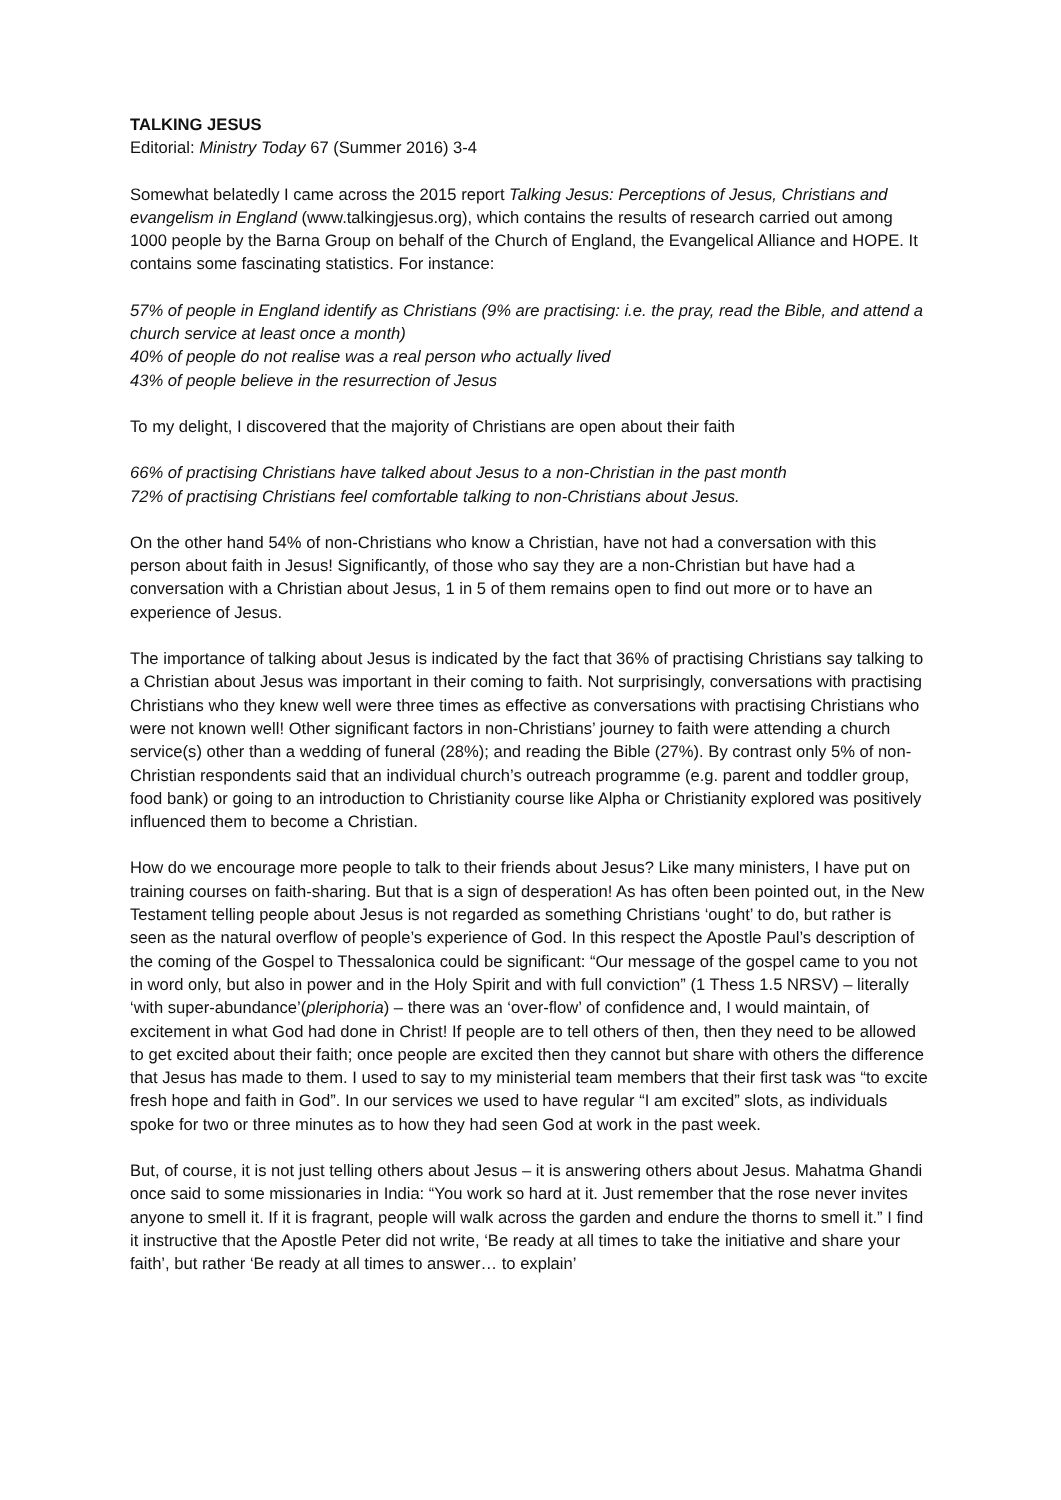TALKING JESUS
Editorial: Ministry Today 67 (Summer 2016) 3-4
Somewhat belatedly I came across the 2015 report Talking Jesus: Perceptions of Jesus, Christians and evangelism in England (www.talkingjesus.org), which contains the results of research carried out among 1000 people by the Barna Group on behalf of the Church of England, the Evangelical Alliance and HOPE. It contains some fascinating statistics. For instance:
57% of people in England identify as Christians (9% are practising: i.e. the pray, read the Bible, and attend a church service at least once a month)
40% of people do not realise was a real person who actually lived
43% of people believe in the resurrection of Jesus
To my delight, I discovered that the majority of Christians are open about their faith
66% of practising Christians have talked about Jesus to a non-Christian in the past month
72% of practising Christians feel comfortable talking to non-Christians about Jesus.
On the other hand 54% of non-Christians who know a Christian, have not had a conversation with this person about faith in Jesus! Significantly, of those who say they are a non-Christian but have had a conversation with a Christian about Jesus, 1 in 5 of them remains open to find out more or to have an experience of Jesus.
The importance of talking about Jesus is indicated by the fact that 36% of practising Christians say talking to a Christian about Jesus was important in their coming to faith. Not surprisingly, conversations with practising Christians who they knew well were three times as effective as conversations with practising Christians who were not known well! Other significant factors in non-Christians’ journey to faith were attending a church service(s) other than a wedding of funeral (28%); and reading the Bible (27%). By contrast only 5% of non-Christian respondents said that an individual church’s outreach programme (e.g. parent and toddler group, food bank) or going to an introduction to Christianity course like Alpha or Christianity explored was positively influenced them to become a Christian.
How do we encourage more people to talk to their friends about Jesus? Like many ministers, I have put on training courses on faith-sharing. But that is a sign of desperation! As has often been pointed out, in the New Testament telling people about Jesus is not regarded as something Christians ‘ought’ to do, but rather is seen as the natural overflow of people’s experience of God. In this respect the Apostle Paul’s description of the coming of the Gospel to Thessalonica could be significant: “Our message of the gospel came to you not in word only, but also in power and in the Holy Spirit and with full conviction” (1 Thess 1.5 NRSV) – literally ‘with super-abundance’(pleriphoria) – there was an ‘over-flow’ of confidence and, I would maintain, of excitement in what God had done in Christ! If people are to tell others of then, then they need to be allowed to get excited about their faith; once people are excited then they cannot but share with others the difference that Jesus has made to them. I used to say to my ministerial team members that their first task was “to excite fresh hope and faith in God”. In our services we used to have regular “I am excited” slots, as individuals spoke for two or three minutes as to how they had seen God at work in the past week.
But, of course, it is not just telling others about Jesus – it is answering others about Jesus. Mahatma Ghandi once said to some missionaries in India: “You work so hard at it. Just remember that the rose never invites anyone to smell it. If it is fragrant, people will walk across the garden and endure the thorns to smell it.” I find it instructive that the Apostle Peter did not write, ‘Be ready at all times to take the initiative and share your faith’, but rather ‘Be ready at all times to answer… to explain’